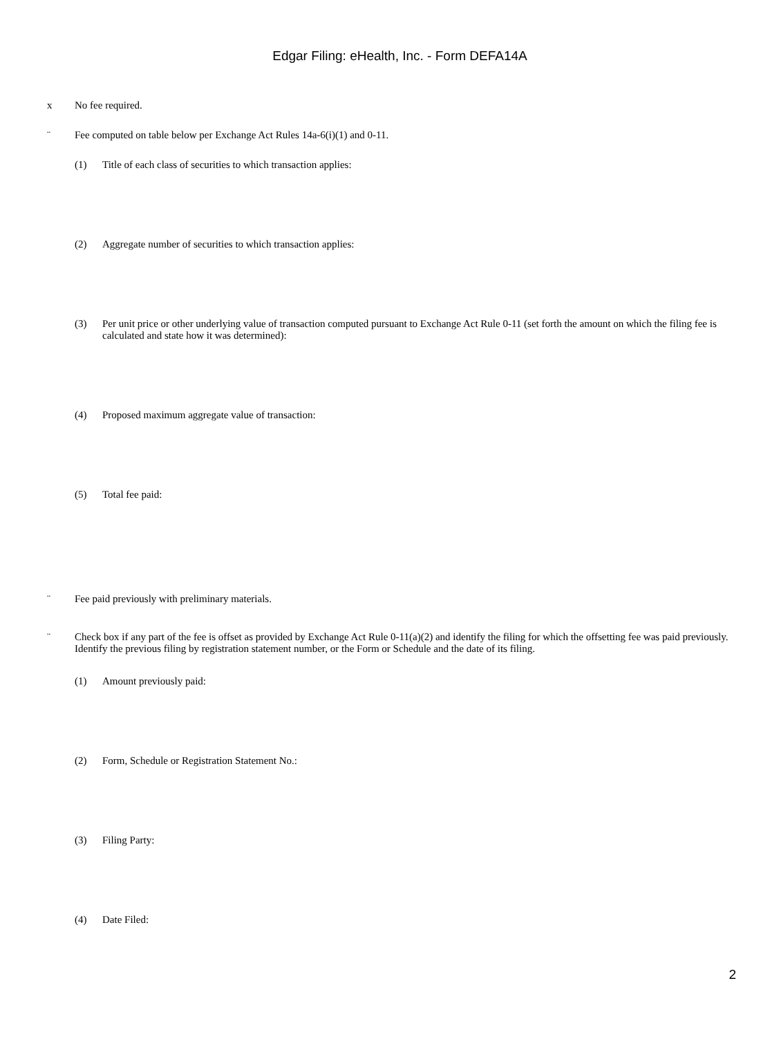Edgar Filing: eHealth, Inc. - Form DEFA14A
x No fee required.
¨ Fee computed on table below per Exchange Act Rules 14a-6(i)(1) and 0-11.
(1) Title of each class of securities to which transaction applies:
(2) Aggregate number of securities to which transaction applies:
(3) Per unit price or other underlying value of transaction computed pursuant to Exchange Act Rule 0-11 (set forth the amount on which the filing fee is calculated and state how it was determined):
(4) Proposed maximum aggregate value of transaction:
(5) Total fee paid:
¨ Fee paid previously with preliminary materials.
¨ Check box if any part of the fee is offset as provided by Exchange Act Rule 0-11(a)(2) and identify the filing for which the offsetting fee was paid previously. Identify the previous filing by registration statement number, or the Form or Schedule and the date of its filing.
(1) Amount previously paid:
(2) Form, Schedule or Registration Statement No.:
(3) Filing Party:
(4) Date Filed:
2